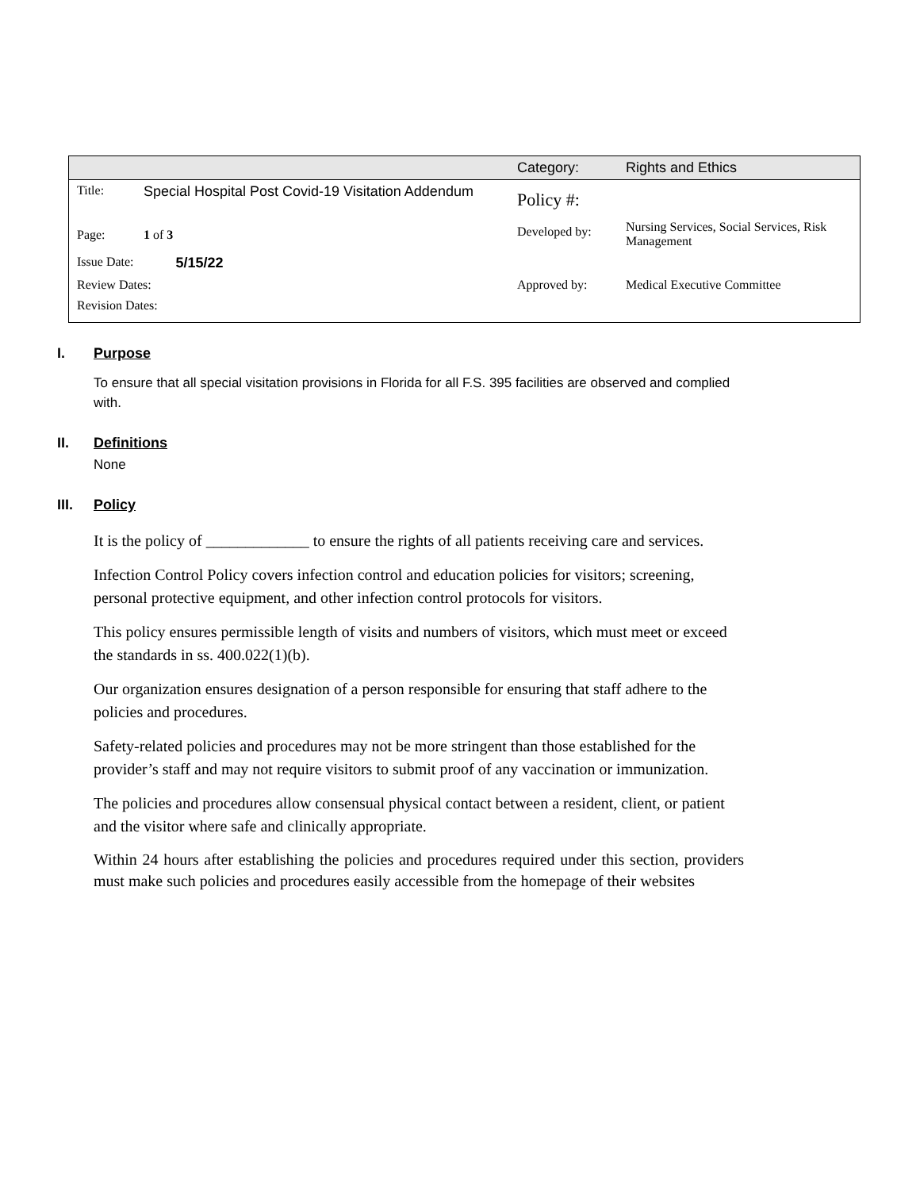| | | | Category: | Rights and Ethics |
| Title: | Special Hospital Post Covid-19 Visitation Addendum | | Policy #: | |
| Page: | 1 of 3 | | Developed by: | Nursing Services, Social Services, Risk Management |
| Issue Date: | | 5/15/22 | | |
| Review Dates: | | | Approved by: | Medical Executive Committee |
| Revision Dates: | | | | |
I. Purpose
To ensure that all special visitation provisions in Florida for all F.S. 395 facilities are observed and complied with.
II. Definitions
None
III. Policy
It is the policy of _____________ to ensure the rights of all patients receiving care and services.
Infection Control Policy covers infection control and education policies for visitors; screening, personal protective equipment, and other infection control protocols for visitors.
This policy ensures permissible length of visits and numbers of visitors, which must meet or exceed the standards in ss. 400.022(1)(b).
Our organization ensures designation of a person responsible for ensuring that staff adhere to the policies and procedures.
Safety-related policies and procedures may not be more stringent than those established for the provider’s staff and may not require visitors to submit proof of any vaccination or immunization.
The policies and procedures allow consensual physical contact between a resident, client, or patient and the visitor where safe and clinically appropriate.
Within 24 hours after establishing the policies and procedures required under this section, providers must make such policies and procedures easily accessible from the homepage of their websites